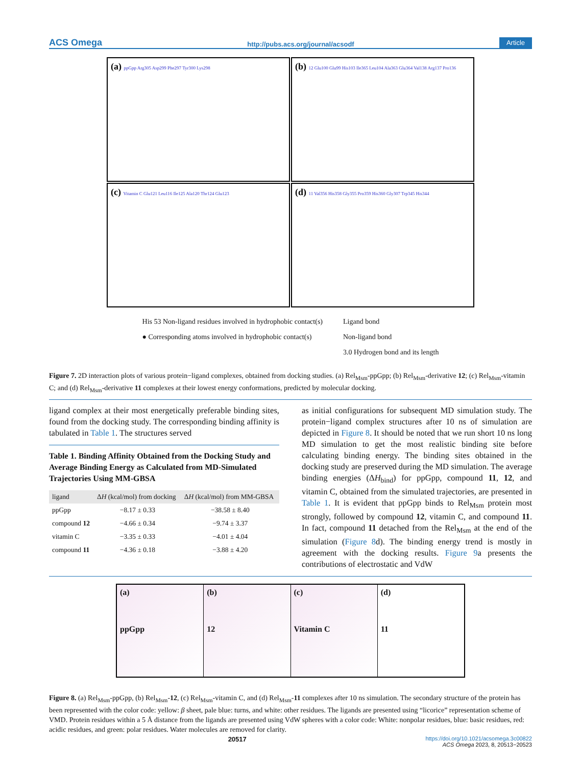ACS Omega http://pubs.acs.org/journal/acsodf Article
(a) ppGpp Arg305 Asp299 Phe297 Tyr300 Lys298
(b) 12 Glu100 Glu99 His103 Ile365 Leu104 Ala363 Glu364 Val138 Arg137 Pro136
(c) Vitamin C Glu121 Leu116 Ile125 Ala120 Thr124 Glu123
(d) 11 Val356 His358 Gly355 Pro359 His360 Gly307 Trp345 His344
His 53 Non-ligand residues involved in hydrophobic contact(s)
● Corresponding atoms involved in hydrophobic contact(s)
Ligand bond
Non-ligand bond
3.0 Hydrogen bond and its length
Figure 7. 2D interaction plots of various protein−ligand complexes, obtained from docking studies. (a) Rel<sub>Msm</sub>-ppGpp; (b) Rel<sub>Msm</sub>-derivative 12; (c) Rel<sub>Msm</sub>-vitamin C; and (d) Rel<sub>Msm</sub>-derivative 11 complexes at their lowest energy conformations, predicted by molecular docking.
ligand complex at their most energetically preferable binding sites, found from the docking study. The corresponding binding affinity is tabulated in Table 1. The structures served
Table 1. Binding Affinity Obtained from the Docking Study and Average Binding Energy as Calculated from MD-Simulated Trajectories Using MM-GBSA
| ligand | Δ H (kcal/mol) from docking | Δ H (kcal/mol) from MM-GBSA |
| --- | --- | --- |
| ppGpp | −8.17 ± 0.33 | −38.58 ± 8.40 |
| compound 12 | −4.66 ± 0.34 | −9.74 ± 3.37 |
| vitamin C | −3.35 ± 0.33 | −4.01 ± 4.04 |
| compound 11 | −4.36 ± 0.18 | −3.88 ± 4.20 |
as initial configurations for subsequent MD simulation study. The protein−ligand complex structures after 10 ns of simulation are depicted in Figure 8. It should be noted that we run short 10 ns long MD simulation to get the most realistic binding site before calculating binding energy. The binding sites obtained in the docking study are preserved during the MD simulation. The average binding energies (ΔH<sub>bind</sub>) for ppGpp, compound 11, 12, and vitamin C, obtained from the simulated trajectories, are presented in Table 1. It is evident that ppGpp binds to Rel<sub>Msm</sub> protein most strongly, followed by compound 12, vitamin C, and compound 11. In fact, compound 11 detached from the Rel<sub>Msm</sub> at the end of the simulation (Figure 8d). The binding energy trend is mostly in agreement with the docking results. Figure 9a presents the contributions of electrostatic and VdW
(a)
ppGpp
(b)
12
(c)
Vitamin C
(d)
11
Figure 8. (a) Rel<sub>Msm</sub>-ppGpp, (b) Rel<sub>Msm</sub>-12, (c) Rel<sub>Msm</sub>-vitamin C, and (d) Rel<sub>Msm</sub>-11 complexes after 10 ns simulation. The secondary structure of the protein has been represented with the color code: yellow: β sheet, pale blue: turns, and white: other residues. The ligands are presented using “licorice” representation scheme of VMD. Protein residues within a 5 Å distance from the ligands are presented using VdW spheres with a color code: White: nonpolar residues, blue: basic residues, red: acidic residues, and green: polar residues. Water molecules are removed for clarity.
20517 https://doi.org/10.1021/acsomega.3c00822
ACS Omega 2023, 8, 20513−20523